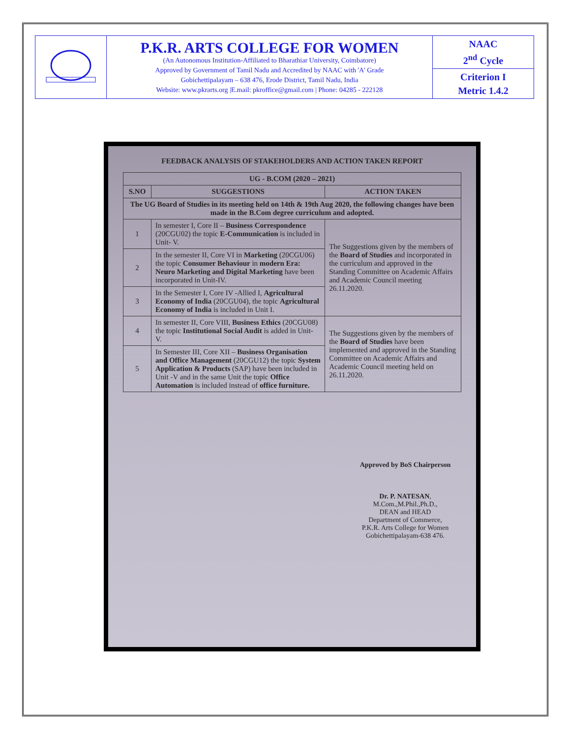| | P.K.R. ARTS COLLEGE FOR WOMEN (An Autonomous Institution-Affiliated to Bharathiar University, Coimbatore) Approved by Government of Tamil Nadu and Accredited by NAAC with 'A' Grade Gobichettipalayam – 638 476, Erode District, Tamil Nadu, India Website: www.pkrarts.org /E.mail: pkroffice@gmail.com / Phone: 04285 - 222128 | NAAC 2<sup>nd</sup> Cycle |
| | | Criterion I Metric 1.4.2 |
FEEDBACK ANALYSIS OF STAKEHOLDERS AND ACTION TAKEN REPORT
| UG - B.COM (2020 – 2021) | | |
| --- | --- | --- |
| S.NO | SUGGESTIONS | ACTION TAKEN |
| The UG Board of Studies in its meeting held on 14th & 19th Aug 2020, the following changes have been made in the B.Com degree curriculum and adopted. | | |
| 1 | In semester I, Core II – Business Correspondence (20CGU02) the topic E-Communication is included in Unit- V. | The Suggestions given by the members of the Board of Studies and incorporated in the curriculum and approved in the Standing Committee on Academic Affairs and Academic Council meeting 26.11.2020. |
| 2 | In the semester II, Core VI in Marketing (20CGU06) the topic Consumer Behaviour in modern Era: Neuro Marketing and Digital Marketing have been incorporated in Unit-IV. | |
| 3 | In the Semester I, Core IV -Allied I, Agricultural Economy of India (20CGU04), the topic Agricultural Economy of India is included in Unit I. | |
| 4 | In semester II, Core VIII, Business Ethics (20CGU08) the topic Institutional Social Audit is added in Unit- V. | The Suggestions given by the members of the Board of Studies have been implemented and approved in the Standing Committee on Academic Affairs and Academic Council meeting held on 26.11.2020. |
| 5 | In Semester III, Core XII – Business Organisation and Office Management (20CGU12) the topic System Application & Products (SAP) have been included in Unit -V and in the same Unit the topic Office Automation is included instead of office furniture. | |
Approved by BoS Chairperson
Dr. P. NATESAN, M.Com.,M.Phil.,Ph.D.,
DEAN and HEAD
Department of Commerce,
P.K.R. Arts College for Women
Gobichettipalayam-638 476.